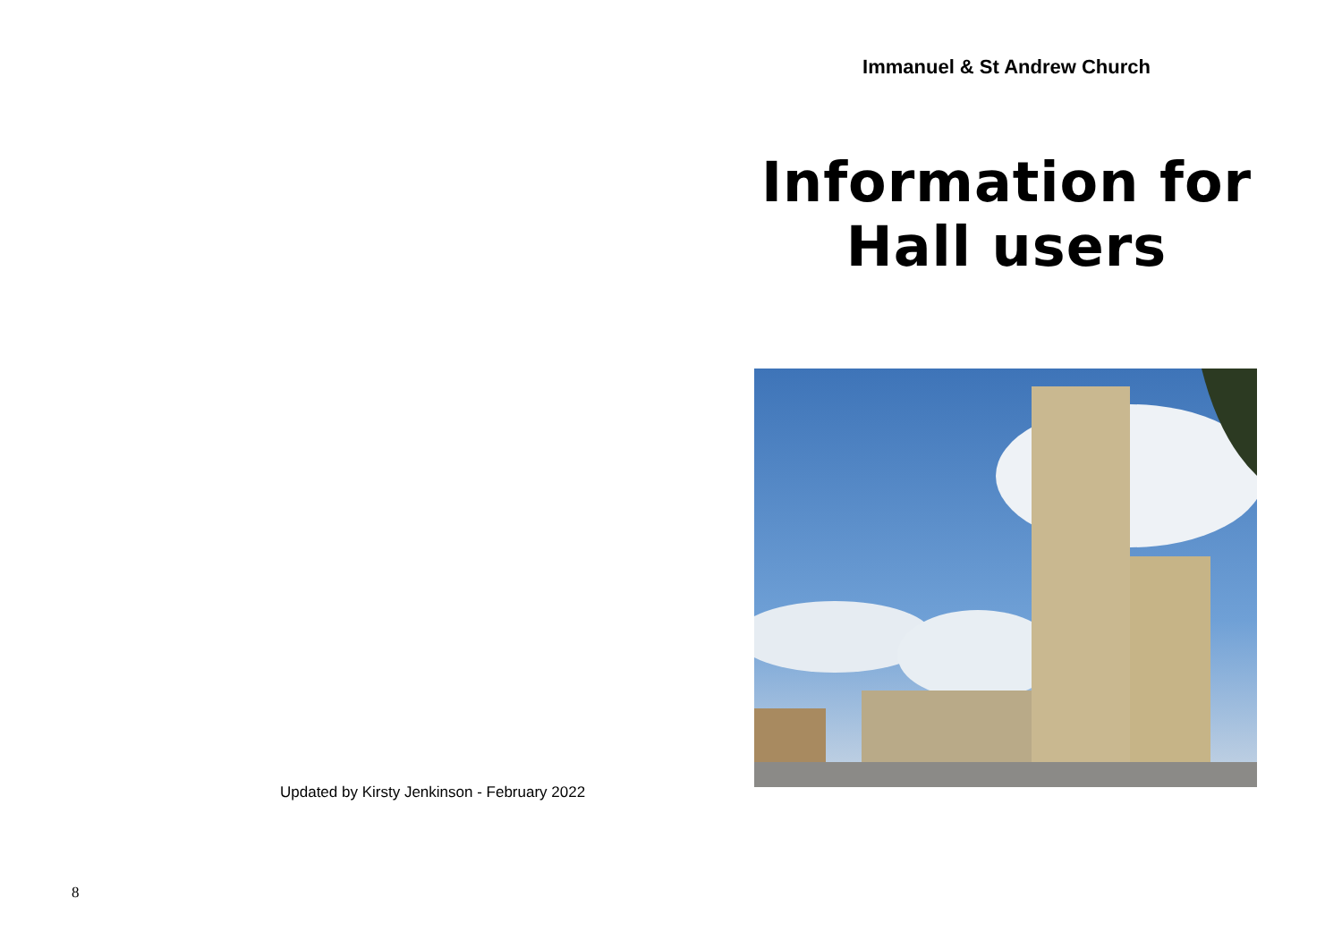Updated by Kirsty Jenkinson - February 2022
8
Immanuel & St Andrew Church
Information for
Hall users